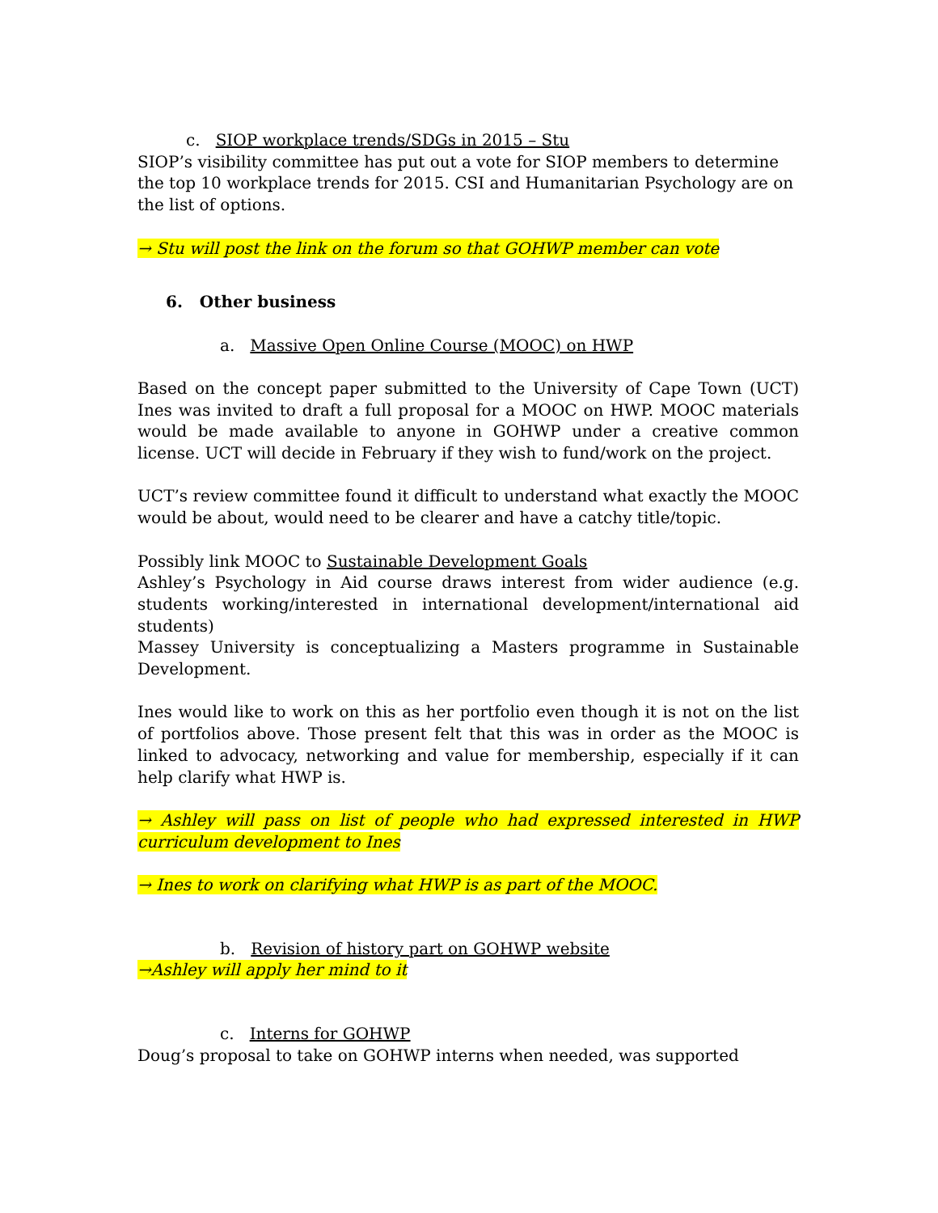c. SIOP workplace trends/SDGs in 2015 – Stu
SIOP’s visibility committee has put out a vote for SIOP members to determine the top 10 workplace trends for 2015. CSI and Humanitarian Psychology are on the list of options.
→ Stu will post the link on the forum so that GOHWP member can vote
6. Other business
a. Massive Open Online Course (MOOC) on HWP
Based on the concept paper submitted to the University of Cape Town (UCT) Ines was invited to draft a full proposal for a MOOC on HWP. MOOC materials would be made available to anyone in GOHWP under a creative common license. UCT will decide in February if they wish to fund/work on the project.
UCT’s review committee found it difficult to understand what exactly the MOOC would be about, would need to be clearer and have a catchy title/topic.
Possibly link MOOC to Sustainable Development Goals
Ashley’s Psychology in Aid course draws interest from wider audience (e.g. students working/interested in international development/international aid students)
Massey University is conceptualizing a Masters programme in Sustainable Development.
Ines would like to work on this as her portfolio even though it is not on the list of portfolios above. Those present felt that this was in order as the MOOC is linked to advocacy, networking and value for membership, especially if it can help clarify what HWP is.
→ Ashley will pass on list of people who had expressed interested in HWP curriculum development to Ines
→ Ines to work on clarifying what HWP is as part of the MOOC.
b. Revision of history part on GOHWP website
→Ashley will apply her mind to it
c. Interns for GOHWP
Doug’s proposal to take on GOHWP interns when needed, was supported